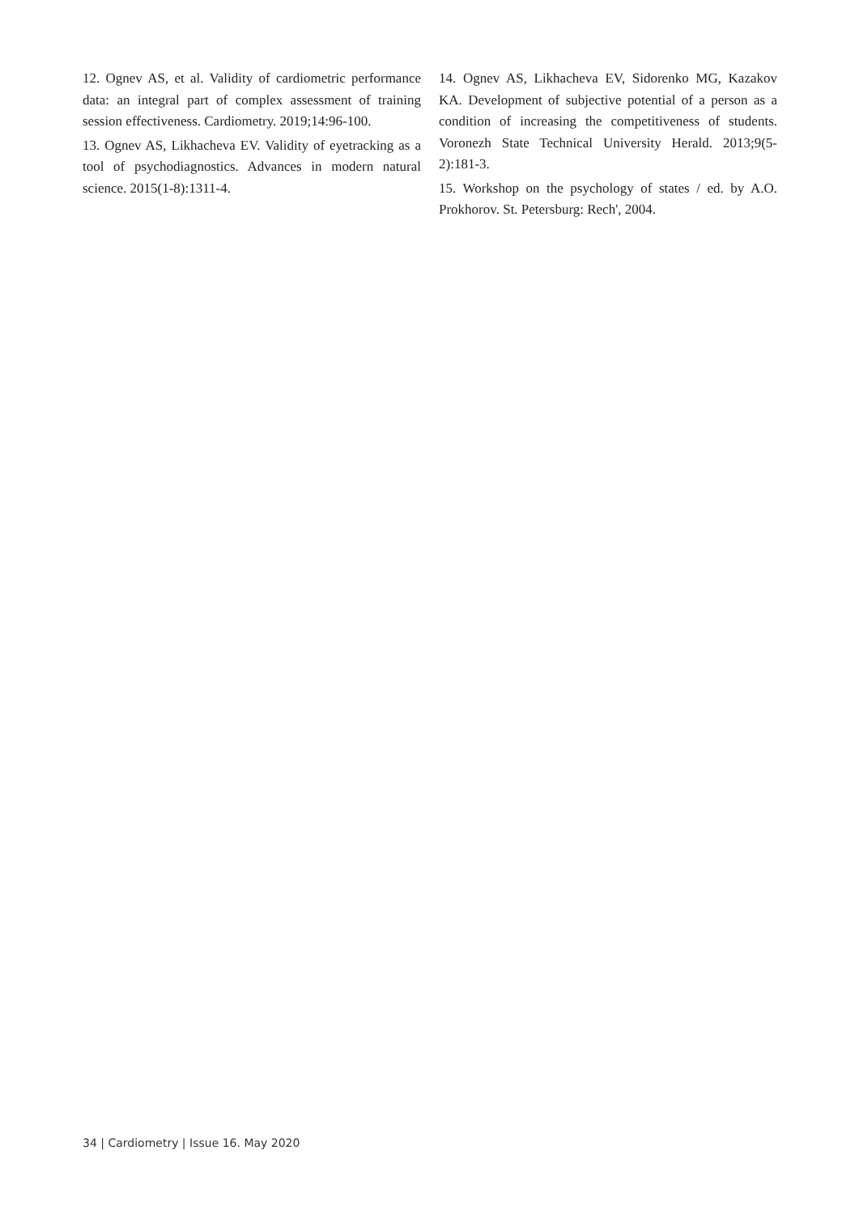12. Ognev AS, et al. Validity of cardiometric performance data: an integral part of complex assessment of training session effectiveness. Cardiometry. 2019;14:96-100.
13. Ognev AS, Likhacheva EV. Validity of eyetracking as a tool of psychodiagnostics. Advances in modern natural science. 2015(1-8):1311-4.
14. Ognev AS, Likhacheva EV, Sidorenko MG, Kazakov KA. Development of subjective potential of a person as a condition of increasing the competitiveness of students. Voronezh State Technical University Herald. 2013;9(5-2):181-3.
15. Workshop on the psychology of states / ed. by A.O. Prokhorov. St. Petersburg: Rech', 2004.
34 | Cardiometry | Issue 16. May 2020